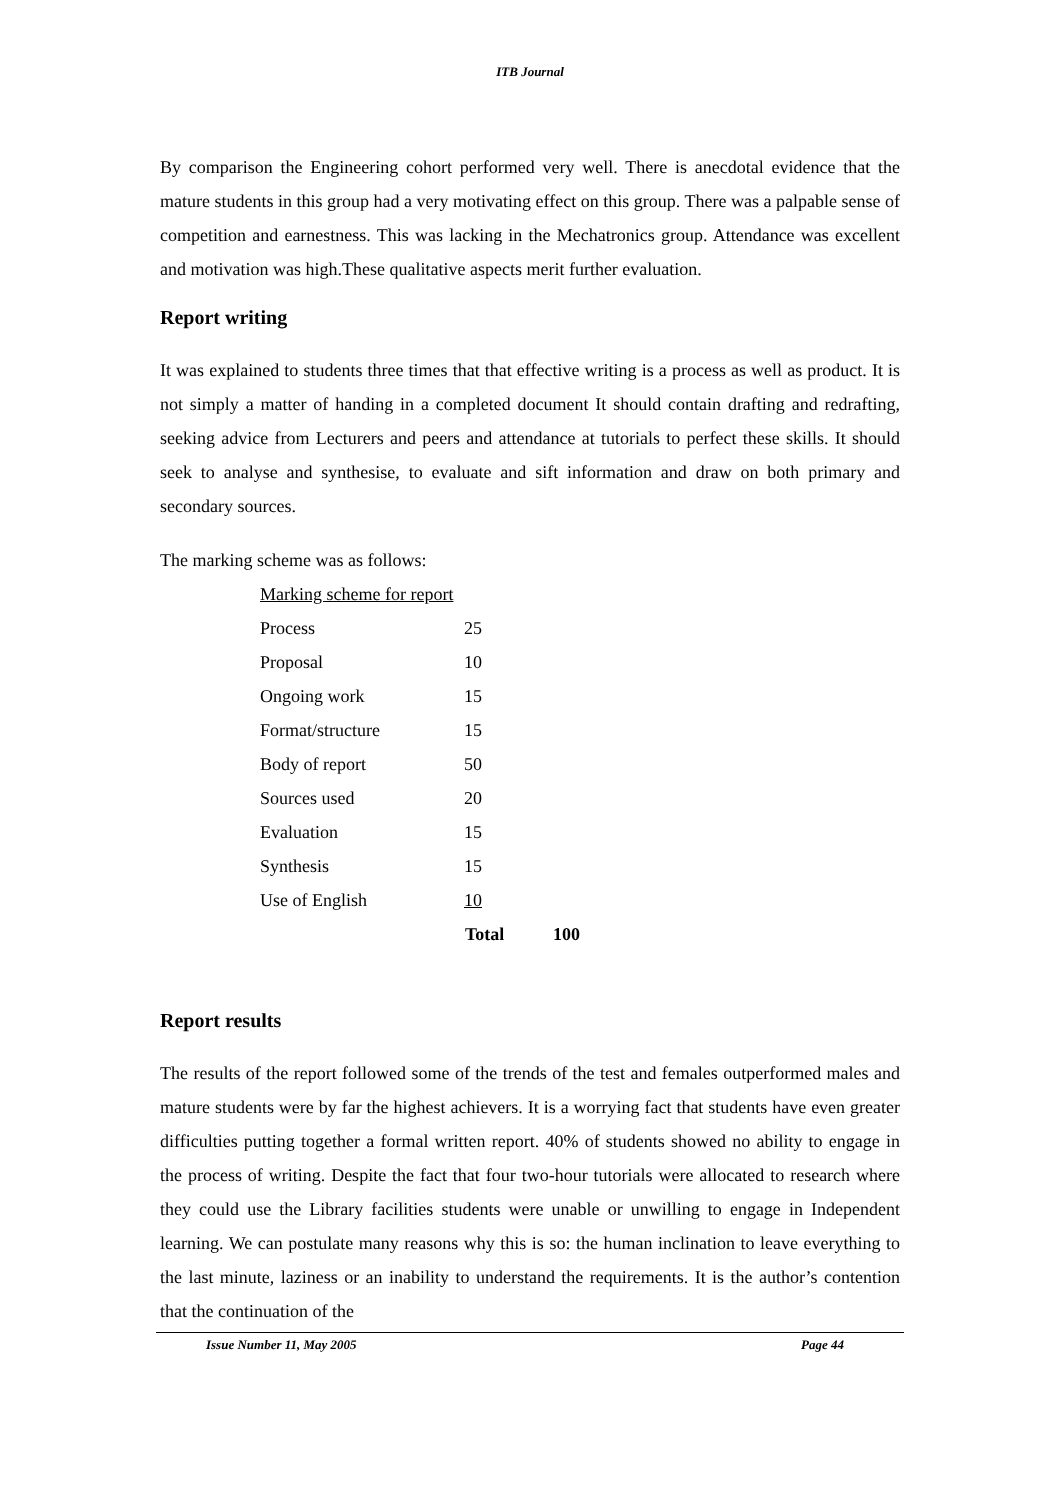ITB Journal
By comparison the Engineering cohort performed very well. There is anecdotal evidence that the mature students in this group had a very motivating effect on this group. There was a palpable sense of competition and earnestness. This was lacking in the Mechatronics group. Attendance was excellent and motivation was high.These qualitative aspects merit further evaluation.
Report writing
It was explained to students three times that that effective writing is a process as well as product. It is not simply a matter of handing in a completed document It should contain drafting and redrafting, seeking advice from Lecturers and peers and attendance at tutorials to perfect these skills. It should seek to analyse and synthesise, to evaluate and sift information and draw on both primary and secondary sources.
The marking scheme was as follows:
| Marking scheme for report | | |
| Process | 25 | |
| Proposal | 10 | |
| Ongoing work | 15 | |
| Format/structure | 15 | |
| Body of report | 50 | |
| Sources used | 20 | |
| Evaluation | 15 | |
| Synthesis | 15 | |
| Use of English | 10 | |
| | Total | 100 |
Report results
The results of the report followed some of the trends of the test and females outperformed males and mature students were by far the highest achievers. It is a worrying fact that students have even greater difficulties putting together a formal written report. 40% of students showed no ability to engage in the process of writing. Despite the fact that four two-hour tutorials were allocated to research where they could use the Library facilities students were unable or unwilling to engage in Independent learning. We can postulate many reasons why this is so: the human inclination to leave everything to the last minute, laziness or an inability to understand the requirements. It is the author’s contention that the continuation of the
Issue Number 11, May 2005 Page 44